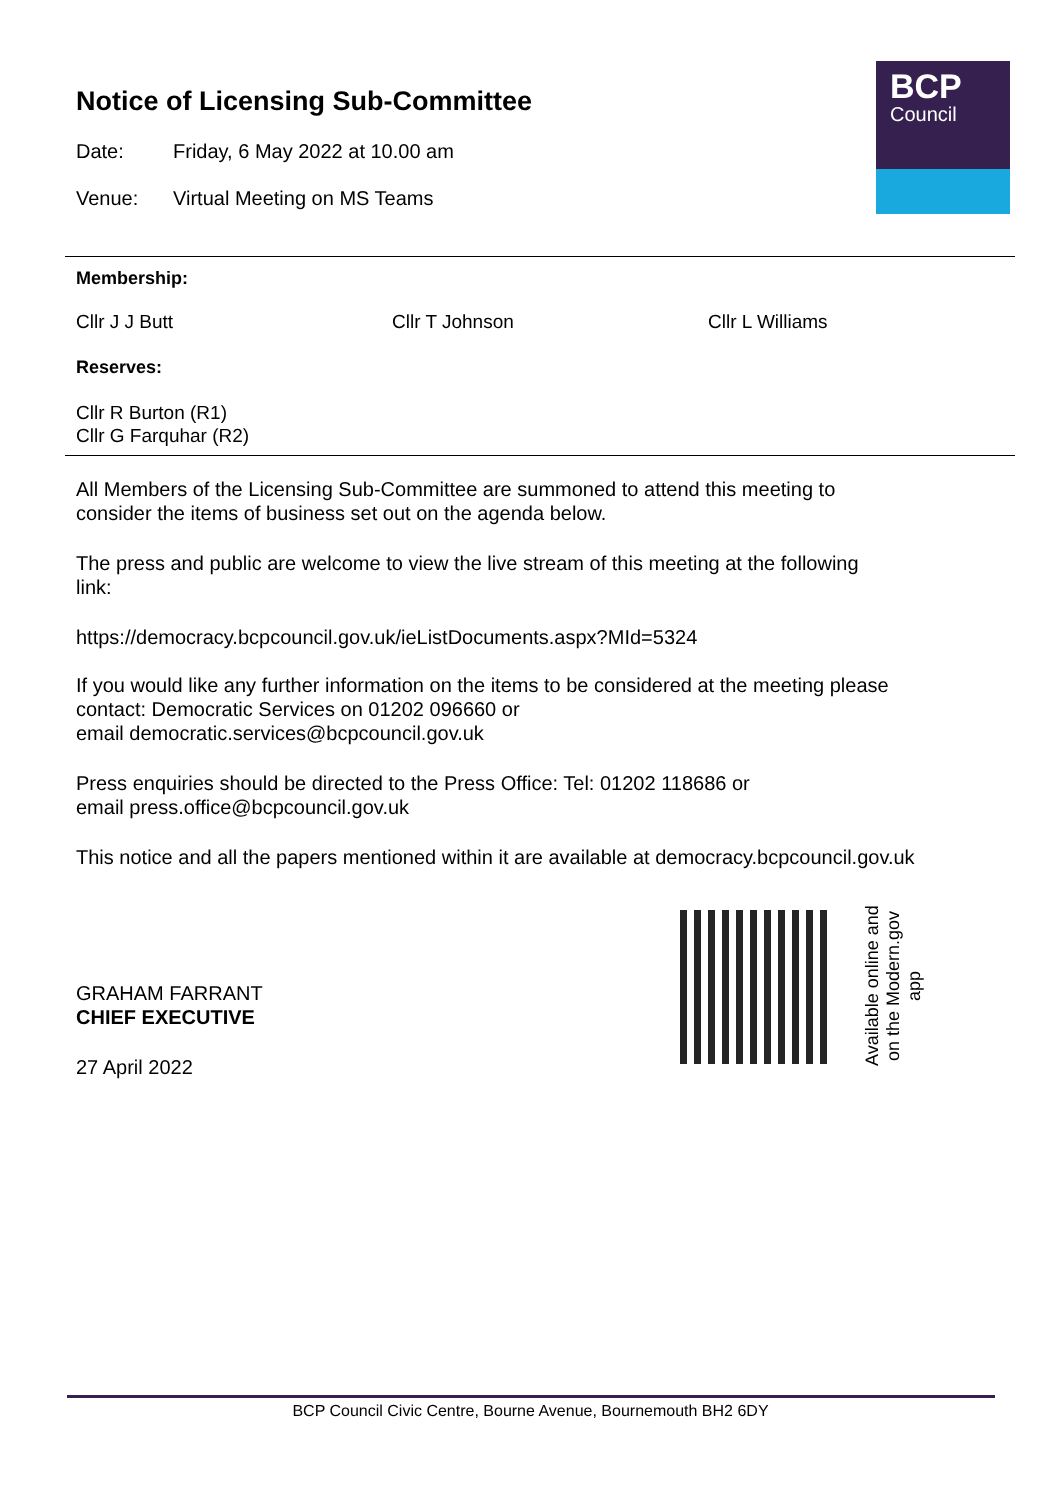BCP
Council
Notice of Licensing Sub-Committee
Date: Friday, 6 May 2022 at 10.00 am
Venue: Virtual Meeting on MS Teams
Membership:
Cllr J J Butt Cllr T Johnson Cllr L Williams
Reserves:
Cllr R Burton (R1)
Cllr G Farquhar (R2)
All Members of the Licensing Sub-Committee are summoned to attend this meeting to
consider the items of business set out on the agenda below.
The press and public are welcome to view the live stream of this meeting at the following
link:
https://democracy.bcpcouncil.gov.uk/ieListDocuments.aspx?MId=5324
If you would like any further information on the items to be considered at the meeting please
contact: Democratic Services on 01202 096660 or
email democratic.services@bcpcouncil.gov.uk
Press enquiries should be directed to the Press Office: Tel: 01202 118686 or
email press.office@bcpcouncil.gov.uk
This notice and all the papers mentioned within it are available at democracy.bcpcouncil.gov.uk
Available online and on the Modern.gov app
GRAHAM FARRANT
CHIEF EXECUTIVE
27 April 2022
BCP Council Civic Centre, Bourne Avenue, Bournemouth BH2 6DY